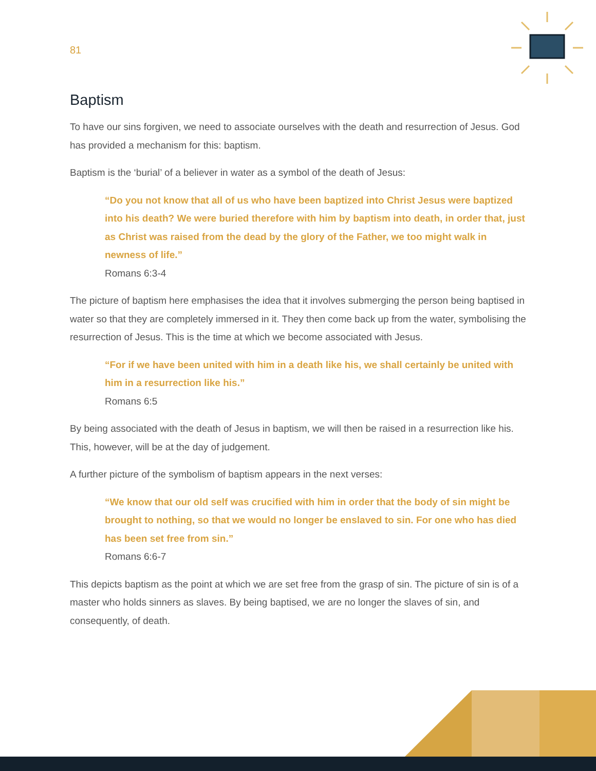81
Baptism
To have our sins forgiven, we need to associate ourselves with the death and resurrection of Jesus. God has provided a mechanism for this: baptism.
Baptism is the ‘burial’ of a believer in water as a symbol of the death of Jesus:
“Do you not know that all of us who have been baptized into Christ Jesus were baptized into his death? We were buried therefore with him by baptism into death, in order that, just as Christ was raised from the dead by the glory of the Father, we too might walk in newness of life.”
Romans 6:3-4
The picture of baptism here emphasises the idea that it involves submerging the person being baptised in water so that they are completely immersed in it. They then come back up from the water, symbolising the resurrection of Jesus. This is the time at which we become associated with Jesus.
“For if we have been united with him in a death like his, we shall certainly be united with him in a resurrection like his.”
Romans 6:5
By being associated with the death of Jesus in baptism, we will then be raised in a resurrection like his. This, however, will be at the day of judgement.
A further picture of the symbolism of baptism appears in the next verses:
“We know that our old self was crucified with him in order that the body of sin might be brought to nothing, so that we would no longer be enslaved to sin. For one who has died has been set free from sin.”
Romans 6:6-7
This depicts baptism as the point at which we are set free from the grasp of sin. The picture of sin is of a master who holds sinners as slaves. By being baptised, we are no longer the slaves of sin, and consequently, of death.